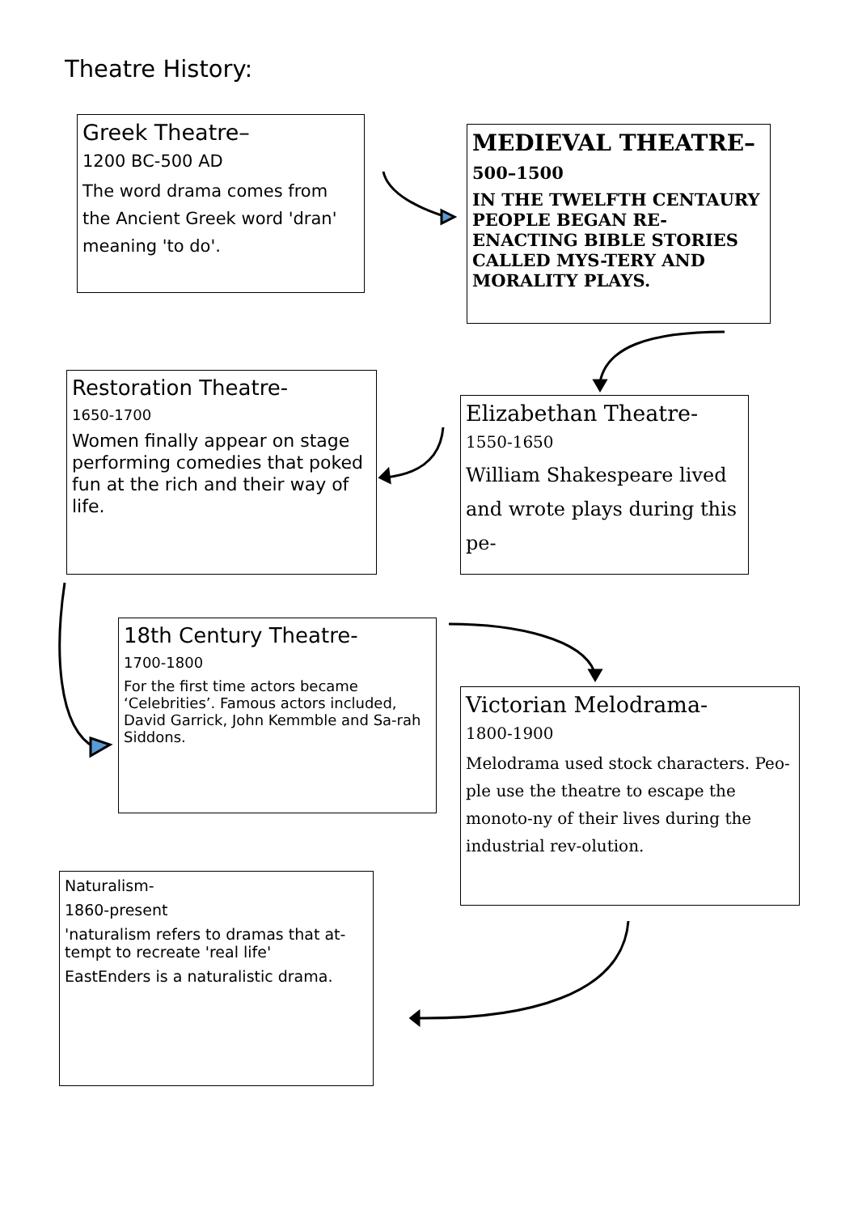Theatre History:
Greek Theatre–
1200 BC-500 AD
The word drama comes from the Ancient Greek word 'dran' meaning 'to do'.
MEDIEVAL THEATRE–
500–1500
IN THE TWELFTH CENTAURY PEOPLE BEGAN RE-ENACTING BIBLE STORIES CALLED MYS-TERY AND MORALITY PLAYS.
Restoration Theatre-
1650-1700
Women finally appear on stage performing comedies that poked fun at the rich and their way of life.
Elizabethan Theatre-
1550-1650
William Shakespeare lived and wrote plays during this pe-
18th Century Theatre-
1700-1800
For the first time actors became ‘Celebrities’. Famous actors included, David Garrick, John Kemmble and Sa-rah Siddons.
Victorian Melodrama-
1800-1900
Melodrama used stock characters. Peo-ple use the theatre to escape the monoto-ny of their lives during the industrial rev-olution.
Naturalism-
1860-present
'naturalism refers to dramas that at-tempt to recreate 'real life'
EastEnders is a naturalistic drama.